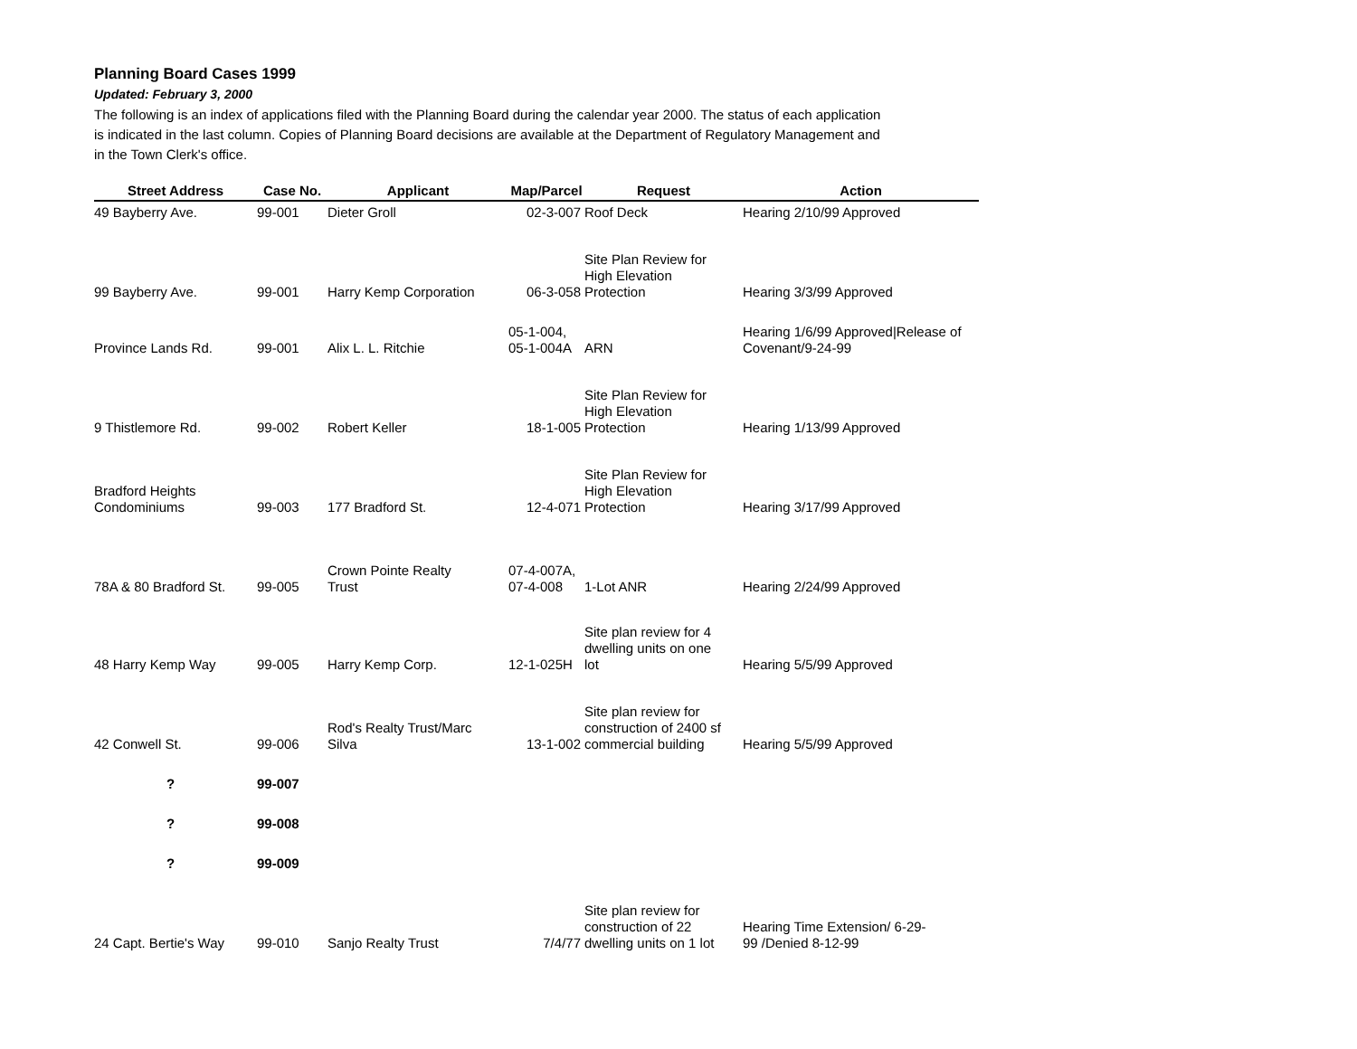Planning Board Cases 1999
Updated: February 3, 2000
The following is an index of applications filed with the Planning Board during the calendar year 2000. The status of each application is indicated in the last column. Copies of Planning Board decisions are available at the Department of Regulatory Management and in the Town Clerk's office.
| Street Address | Case No. | Applicant | Map/Parcel | Request | Action |
| --- | --- | --- | --- | --- | --- |
| 49 Bayberry Ave. | 99-001 | Dieter Groll | 02-3-007 | Roof Deck | Hearing 2/10/99 Approved |
| 99 Bayberry Ave. | 99-001 | Harry Kemp Corporation | 06-3-058 | Site Plan Review for High Elevation Protection | Hearing 3/3/99 Approved |
| Province Lands Rd. | 99-001 | Alix L. L. Ritchie | 05-1-004, 05-1-004A | ARN | Hearing 1/6/99 Approved/Release of Covenant/9-24-99 |
| 9 Thistlemore Rd. | 99-002 | Robert Keller | 18-1-005 | Site Plan Review for High Elevation Protection | Hearing 1/13/99 Approved |
| Bradford Heights Condominiums | 99-003 | 177 Bradford St. | 12-4-071 | Site Plan Review for High Elevation Protection | Hearing 3/17/99 Approved |
| 78A & 80 Bradford St. | 99-005 | Crown Pointe Realty Trust | 07-4-007A, 07-4-008 | 1-Lot ANR | Hearing 2/24/99 Approved |
| 48 Harry Kemp Way | 99-005 | Harry Kemp Corp. | 12-1-025H | Site plan review for 4 dwelling units on one lot | Hearing 5/5/99 Approved |
| 42 Conwell St. | 99-006 | Rod's Realty Trust/Marc Silva | 13-1-002 | Site plan review for construction of 2400 sf commercial building | Hearing 5/5/99 Approved |
| ? | 99-007 | | | | |
| ? | 99-008 | | | | |
| ? | 99-009 | | | | |
| 24 Capt. Bertie's Way | 99-010 | Sanjo Realty Trust | 7/4/77 | Site plan review for construction of 22 dwelling units on 1 lot | Hearing Time Extension/ 6-29- 99 /Denied 8-12-99 |